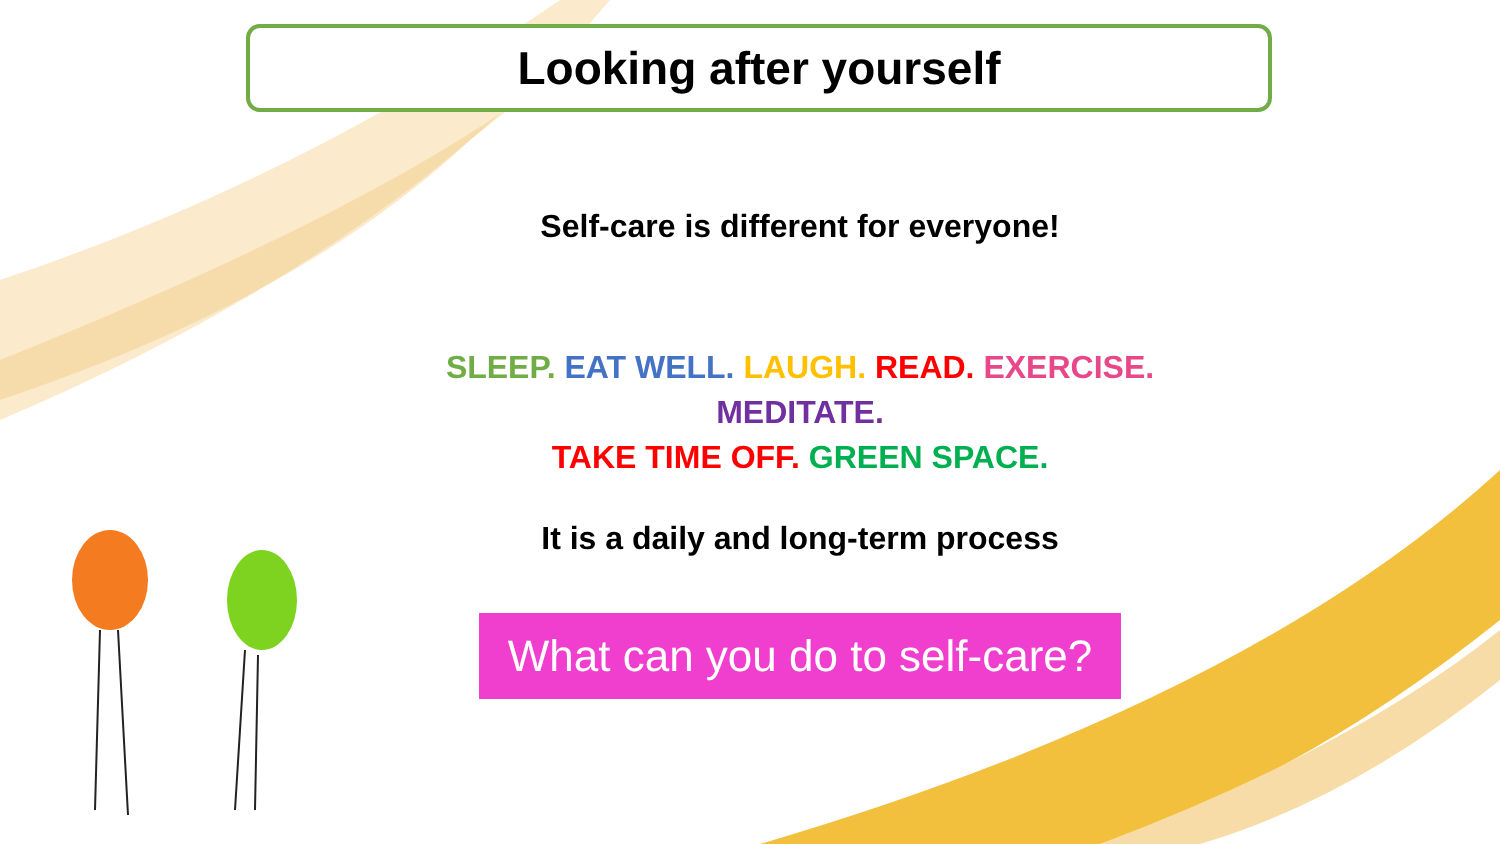Looking after yourself
Self-care is different for everyone!
SLEEP. EAT WELL. LAUGH. READ. EXERCISE.
MEDITATE.
TAKE TIME OFF. GREEN SPACE.
It is a daily and long-term process
What can you do to self-care?